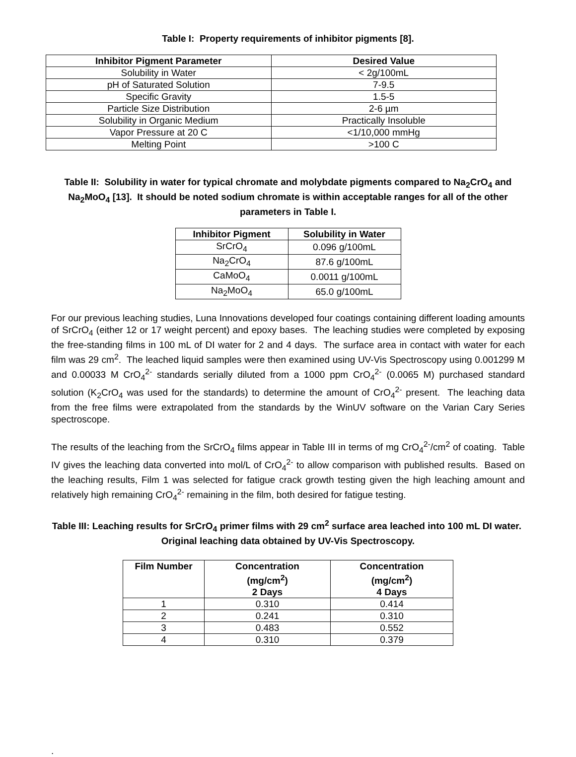Table I: Property requirements of inhibitor pigments [8].
| Inhibitor Pigment Parameter | Desired Value |
| --- | --- |
| Solubility in Water | < 2g/100mL |
| pH of Saturated Solution | 7-9.5 |
| Specific Gravity | 1.5-5 |
| Particle Size Distribution | 2-6 µm |
| Solubility in Organic Medium | Practically Insoluble |
| Vapor Pressure at 20 C | <1/10,000 mmHg |
| Melting Point | >100 C |
Table II: Solubility in water for typical chromate and molybdate pigments compared to Na<sub>2</sub>CrO<sub>4</sub> and Na<sub>2</sub>MoO<sub>4</sub> [13]. It should be noted sodium chromate is within acceptable ranges for all of the other parameters in Table I.
| Inhibitor Pigment | Solubility in Water |
| --- | --- |
| SrCrO<sub>4</sub> | 0.096 g/100mL |
| Na<sub>2</sub>CrO<sub>4</sub> | 87.6 g/100mL |
| CaMoO<sub>4</sub> | 0.0011 g/100mL |
| Na<sub>2</sub>MoO<sub>4</sub> | 65.0 g/100mL |
For our previous leaching studies, Luna Innovations developed four coatings containing different loading amounts of SrCrO<sub>4</sub> (either 12 or 17 weight percent) and epoxy bases. The leaching studies were completed by exposing the free-standing films in 100 mL of DI water for 2 and 4 days. The surface area in contact with water for each film was 29 cm<sup>2</sup>. The leached liquid samples were then examined using UV-Vis Spectroscopy using 0.001299 M and 0.00033 M CrO<sub>4</sub><sup>2-</sup> standards serially diluted from a 1000 ppm CrO<sub>4</sub><sup>2-</sup> (0.0065 M) purchased standard solution (K<sub>2</sub>CrO<sub>4</sub> was used for the standards) to determine the amount of CrO<sub>4</sub><sup>2-</sup> present. The leaching data from the free films were extrapolated from the standards by the WinUV software on the Varian Cary Series spectroscope.
The results of the leaching from the SrCrO<sub>4</sub> films appear in Table III in terms of mg CrO<sub>4</sub><sup>2-</sup>/cm<sup>2</sup> of coating. Table IV gives the leaching data converted into mol/L of CrO<sub>4</sub><sup>2-</sup> to allow comparison with published results. Based on the leaching results, Film 1 was selected for fatigue crack growth testing given the high leaching amount and relatively high remaining CrO<sub>4</sub><sup>2-</sup> remaining in the film, both desired for fatigue testing.
Table III: Leaching results for SrCrO<sub>4</sub> primer films with 29 cm<sup>2</sup> surface area leached into 100 mL DI water. Original leaching data obtained by UV-Vis Spectroscopy.
| Film Number | Concentration (mg/cm<sup>2</sup>) 2 Days | Concentration (mg/cm<sup>2</sup>) 4 Days |
| --- | --- | --- |
| 1 | 0.310 | 0.414 |
| 2 | 0.241 | 0.310 |
| 3 | 0.483 | 0.552 |
| 4 | 0.310 | 0.379 |
.